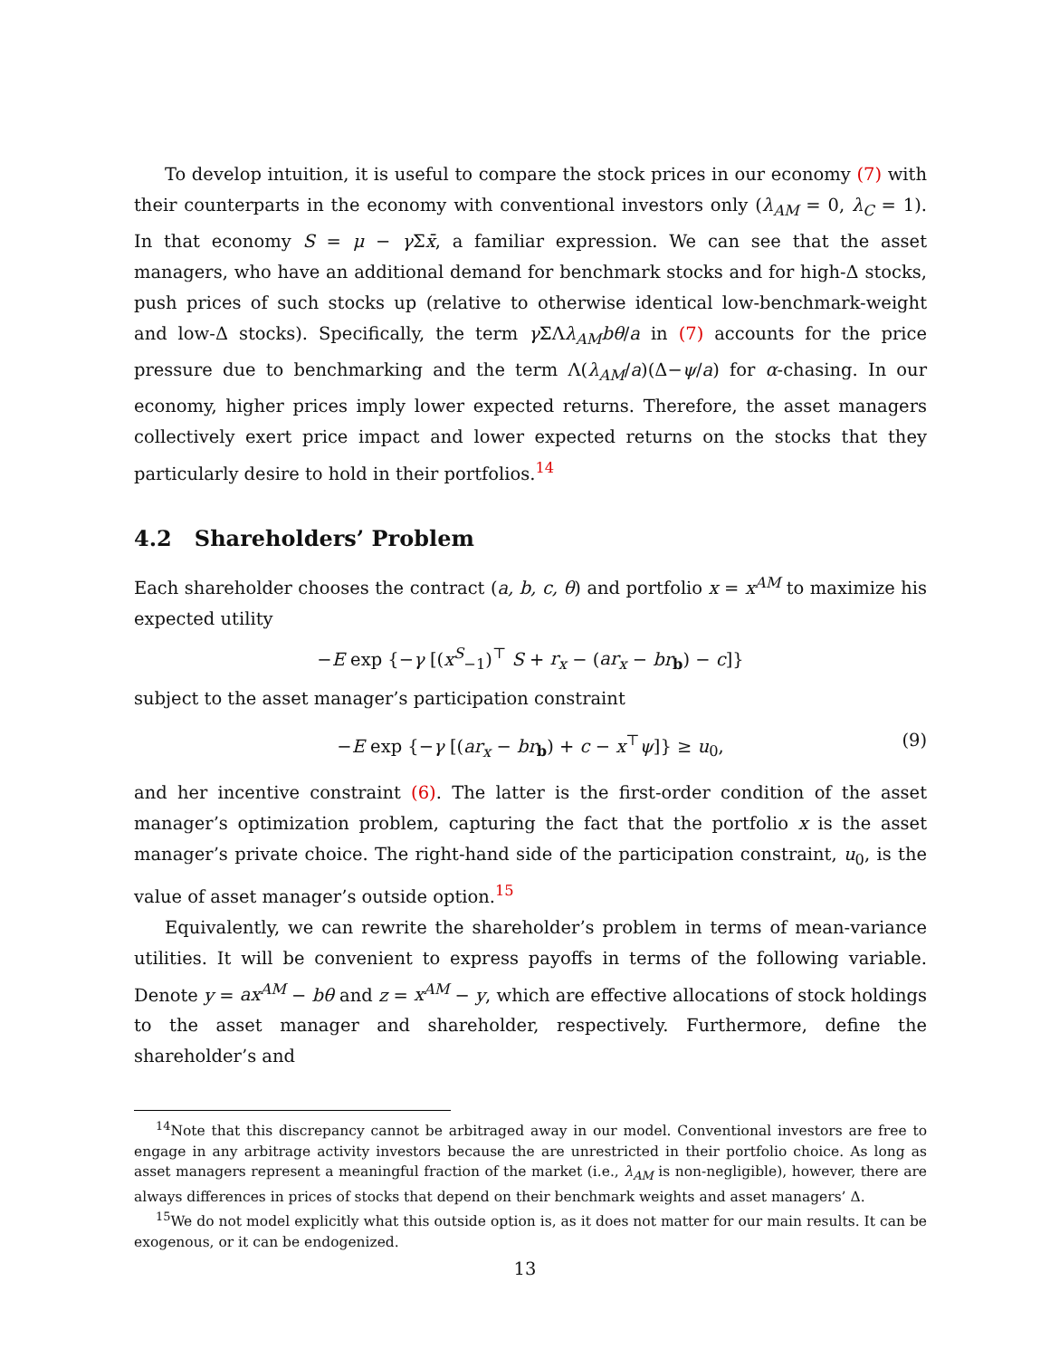To develop intuition, it is useful to compare the stock prices in our economy (7) with their counterparts in the economy with conventional investors only (λ<sub>AM</sub> = 0, λ<sub>C</sub> = 1). In that economy S = μ − γ Σx̄, a familiar expression. We can see that the asset managers, who have an additional demand for benchmark stocks and for high-Δ stocks, push prices of such stocks up (relative to otherwise identical low-benchmark-weight and low-Δ stocks). Specifically, the term γ ΣΛλ<sub>AM</sub>bθ/a in (7) accounts for the price pressure due to benchmarking and the term Λ(λ<sub>AM</sub>/a)(Δ−ψ/a) for α-chasing. In our economy, higher prices imply lower expected returns. Therefore, the asset managers collectively exert price impact and lower expected returns on the stocks that they particularly desire to hold in their portfolios.<sup>14</sup>
4.2 Shareholders’ Problem
Each shareholder chooses the contract (a, b, c, θ) and portfolio x = x<sup>AM</sup> to maximize his expected utility
−E exp {−γ [(x<sup>S</sup><sub>−1</sub>)<sup>⊤</sup> S + r<sub>x</sub> − (ar<sub>x</sub> − br<sub>b</sub>) − c]}
subject to the asset manager’s participation constraint
−E exp {−γ [(ar<sub>x</sub> − br<sub>b</sub>) + c − x<sup>⊤</sup>ψ]} ≥ u<sub>0</sub>, (9)
and her incentive constraint (6). The latter is the first-order condition of the asset manager’s optimization problem, capturing the fact that the portfolio x is the asset manager’s private choice. The right-hand side of the participation constraint, u<sub>0</sub>, is the value of asset manager’s outside option.<sup>15</sup>
Equivalently, we can rewrite the shareholder’s problem in terms of mean-variance utilities. It will be convenient to express payoffs in terms of the following variable. Denote y = ax<sup>AM</sup> − bθ and z = x<sup>AM</sup> − y, which are effective allocations of stock holdings to the asset manager and shareholder, respectively. Furthermore, define the shareholder’s and
<sup>14</sup> Note that this discrepancy cannot be arbitraged away in our model. Conventional investors are free to engage in any arbitrage activity investors because the are unrestricted in their portfolio choice. As long as asset managers represent a meaningful fraction of the market (i.e., λ<sub>AM</sub> is non-negligible), however, there are always differences in prices of stocks that depend on their benchmark weights and asset managers’ Δ.
<sup>15</sup> We do not model explicitly what this outside option is, as it does not matter for our main results. It can be exogenous, or it can be endogenized.
13